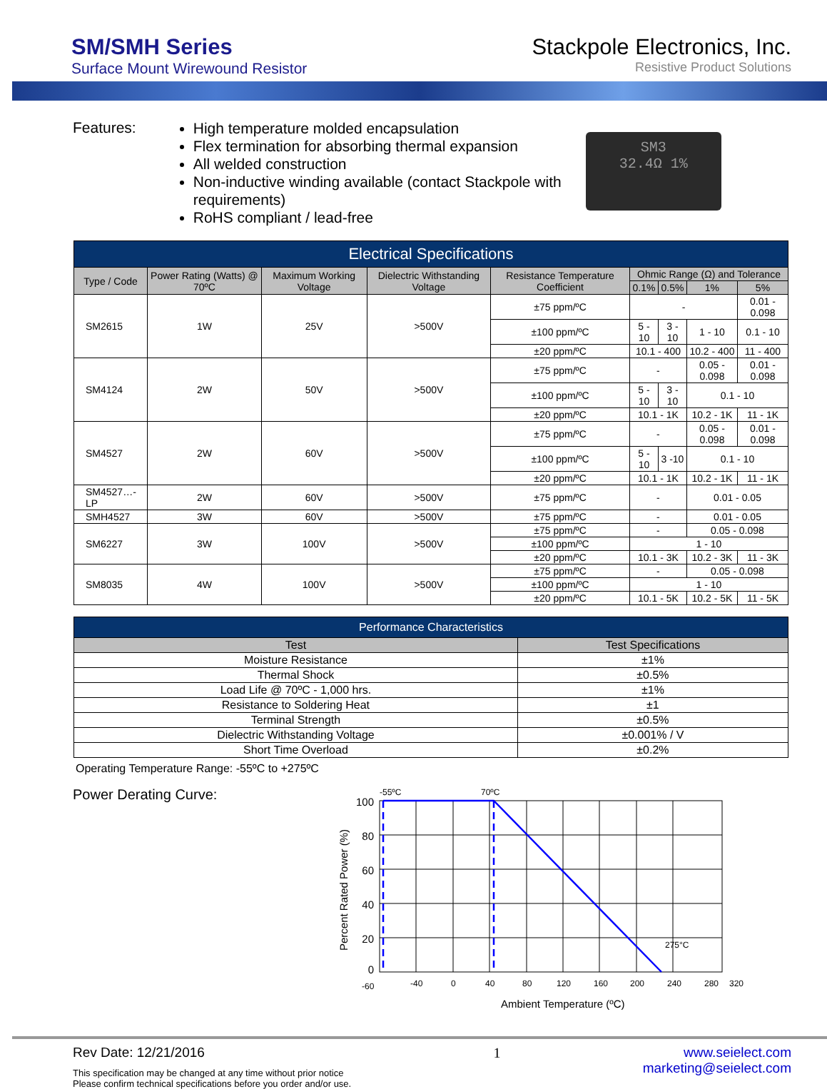SM/SMH Series
Surface Mount Wirewound Resistor
Stackpole Electronics, Inc.
Resistive Product Solutions
Features:
High temperature molded encapsulation
Flex termination for absorbing thermal expansion
All welded construction
Non-inductive winding available (contact Stackpole with requirements)
RoHS compliant / lead-free
SM3
32.4Ω 1%
| Electrical Specifications | | | | | | | | |
| --- | --- | --- | --- | --- | --- | --- | --- | --- |
| Type / Code | Power Rating (Watts) @ 70ºC | Maximum Working Voltage | Dielectric Withstanding Voltage | Resistance Temperature Coefficient | Ohmic Range (Ω) and Tolerance | | | |
| | | | | | 0.1% | 0.5% | 1% | 5% |
| SM2615 | 1W | 25V | >500V | ±75 ppm/ºC | - | | | 0.01 - 0.098 |
| | | | | ±100 ppm/ºC | 5 - 10 | 3 - 10 | 1 - 10 | 0.1 - 10 |
| | | | | ±20 ppm/ºC | 10.1 - 400 | | 10.2 - 400 | 11 - 400 |
| SM4124 | 2W | 50V | >500V | ±75 ppm/ºC | - | | 0.05 - 0.098 | 0.01 - 0.098 |
| | | | | ±100 ppm/ºC | 5 - 10 | 3 - 10 | 0.1 - 10 | |
| | | | | ±20 ppm/ºC | 10.1 - 1K | | 10.2 - 1K | 11 - 1K |
| SM4527 | 2W | 60V | >500V | ±75 ppm/ºC | - | | 0.05 - 0.098 | 0.01 - 0.098 |
| | | | | ±100 ppm/ºC | 5 - 10 | 3 -10 | 0.1 - 10 | |
| | | | | ±20 ppm/ºC | 10.1 - 1K | | 10.2 - 1K | 11 - 1K |
| SM4527…-LP | 2W | 60V | >500V | ±75 ppm/ºC | - | | 0.01 - 0.05 | |
| SMH4527 | 3W | 60V | >500V | ±75 ppm/ºC | - | | 0.01 - 0.05 | |
| SM6227 | 3W | 100V | >500V | ±75 ppm/ºC | - | | 0.05 - 0.098 | |
| | | | | ±100 ppm/ºC | 1 - 10 | | | |
| | | | | ±20 ppm/ºC | 10.1 - 3K | | 10.2 - 3K | 11 - 3K |
| SM8035 | 4W | 100V | >500V | ±75 ppm/ºC | - | | 0.05 - 0.098 | |
| | | | | ±100 ppm/ºC | 1 - 10 | | | |
| | | | | ±20 ppm/ºC | 10.1 - 5K | | 10.2 - 5K | 11 - 5K |
| Performance Characteristics | |
| --- | --- |
| Test | Test Specifications |
| Moisture Resistance | ±1% |
| Thermal Shock | ±0.5% |
| Load Life @ 70ºC - 1,000 hrs. | ±1% |
| Resistance to Soldering Heat | ±1 |
| Terminal Strength | ±0.5% |
| Dielectric Withstanding Voltage | ±0.001% / V |
| Short Time Overload | ±0.2% |
Operating Temperature Range: -55ºC to +275ºC
Power Derating Curve:
-55ºC
70ºC
100
80
60
40
20
0
-60
-40
0
40
80
120
160
200
240
280
320
275°C
Ambient Temperature (ºC)
Percent Rated Power (%)
Rev Date: 12/21/2016
This specification may be changed at any time without prior notice
Please confirm technical specifications before you order and/or use.
1 www.seielect.com
marketing@seielect.com